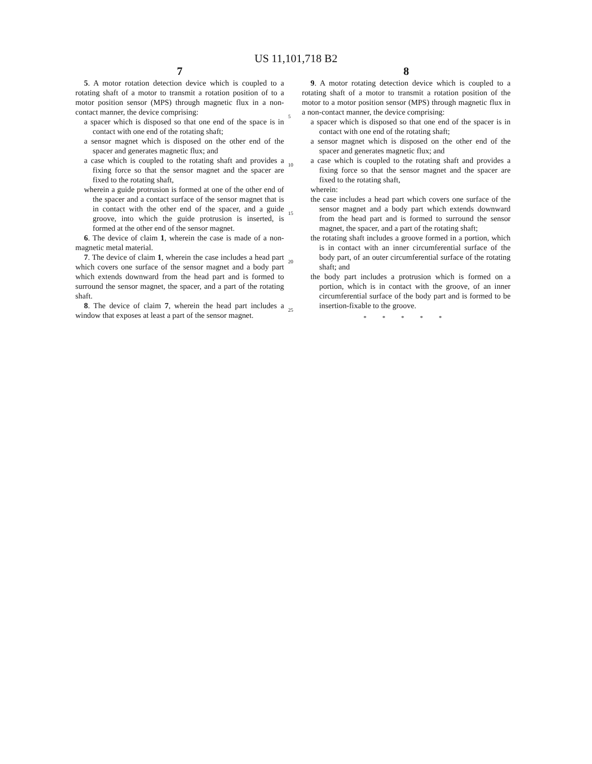US 11,101,718 B2
7
5. A motor rotation detection device which is coupled to a rotating shaft of a motor to transmit a rotation position of to a motor position sensor (MPS) through magnetic flux in a non-contact manner, the device comprising:
a spacer which is disposed so that one end of the space is in contact with one end of the rotating shaft;
a sensor magnet which is disposed on the other end of the spacer and generates magnetic flux; and
a case which is coupled to the rotating shaft and provides a fixing force so that the sensor magnet and the spacer are fixed to the rotating shaft,
wherein a guide protrusion is formed at one of the other end of the spacer and a contact surface of the sensor magnet that is in contact with the other end of the spacer, and a guide groove, into which the guide protrusion is inserted, is formed at the other end of the sensor magnet.
6. The device of claim 1, wherein the case is made of a non-magnetic metal material.
7. The device of claim 1, wherein the case includes a head part which covers one surface of the sensor magnet and a body part which extends downward from the head part and is formed to surround the sensor magnet, the spacer, and a part of the rotating shaft.
8. The device of claim 7, wherein the head part includes a window that exposes at least a part of the sensor magnet.
5
10
15
20
25
8
9. A motor rotating detection device which is coupled to a rotating shaft of a motor to transmit a rotation position of the motor to a motor position sensor (MPS) through magnetic flux in a non-contact manner, the device comprising:
a spacer which is disposed so that one end of the spacer is in contact with one end of the rotating shaft;
a sensor magnet which is disposed on the other end of the spacer and generates magnetic flux; and
a case which is coupled to the rotating shaft and provides a fixing force so that the sensor magnet and the spacer are fixed to the rotating shaft,
wherein:
the case includes a head part which covers one surface of the sensor magnet and a body part which extends downward from the head part and is formed to surround the sensor magnet, the spacer, and a part of the rotating shaft;
the rotating shaft includes a groove formed in a portion, which is in contact with an inner circumferential surface of the body part, of an outer circumferential surface of the rotating shaft; and
the body part includes a protrusion which is formed on a portion, which is in contact with the groove, of an inner circumferential surface of the body part and is formed to be insertion-fixable to the groove.
* * * * *